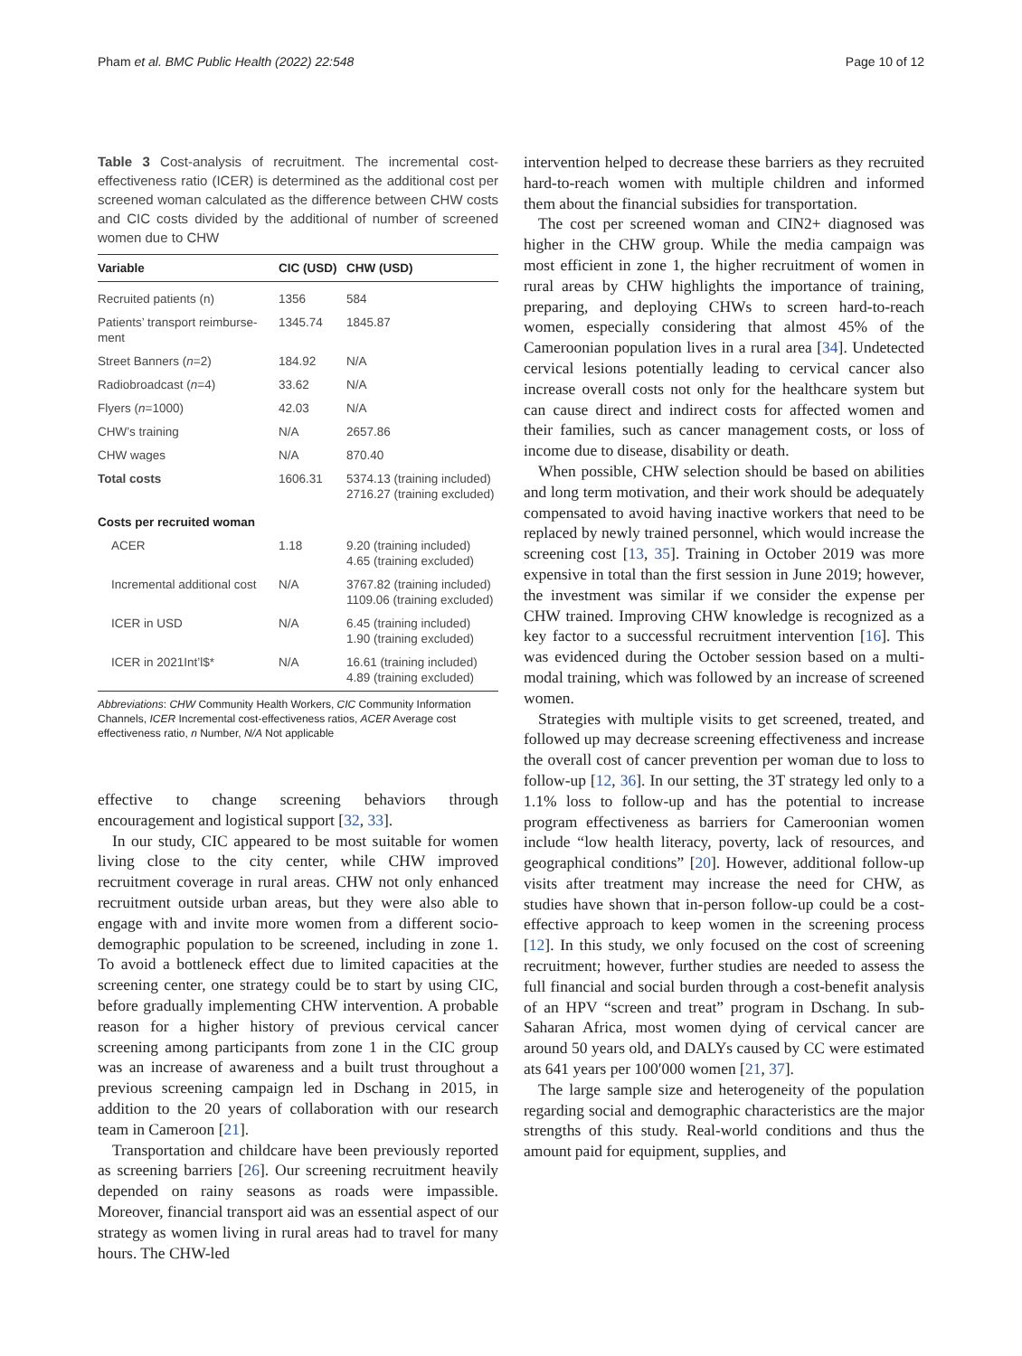Pham et al. BMC Public Health (2022) 22:548 Page 10 of 12
Table 3 Cost-analysis of recruitment. The incremental cost-effectiveness ratio (ICER) is determined as the additional cost per screened woman calculated as the difference between CHW costs and CIC costs divided by the additional of number of screened women due to CHW
| Variable | CIC (USD) | CHW (USD) |
| --- | --- | --- |
| Recruited patients (n) | 1356 | 584 |
| Patients’ transport reimburse-ment | 1345.74 | 1845.87 |
| Street Banners ( n =2) | 184.92 | N/A |
| Radiobroadcast ( n =4) | 33.62 | N/A |
| Flyers ( n =1000) | 42.03 | N/A |
| CHW’s training | N/A | 2657.86 |
| CHW wages | N/A | 870.40 |
| Total costs | 1606.31 | 5374.13 (training included) 2716.27 (training excluded) |
| Costs per recruited woman | | |
| ACER | 1.18 | 9.20 (training included) 4.65 (training excluded) |
| Incremental additional cost | N/A | 3767.82 (training included) 1109.06 (training excluded) |
| ICER in USD | N/A | 6.45 (training included) 1.90 (training excluded) |
| ICER in 2021Int’l$* | N/A | 16.61 (training included) 4.89 (training excluded) |
Abbreviations: CHW Community Health Workers, CIC Community Information Channels, ICER Incremental cost-effectiveness ratios, ACER Average cost effectiveness ratio, n Number, N/A Not applicable
effective to change screening behaviors through encouragement and logistical support [32, 33].
In our study, CIC appeared to be most suitable for women living close to the city center, while CHW improved recruitment coverage in rural areas. CHW not only enhanced recruitment outside urban areas, but they were also able to engage with and invite more women from a different socio-demographic population to be screened, including in zone 1. To avoid a bottleneck effect due to limited capacities at the screening center, one strategy could be to start by using CIC, before gradually implementing CHW intervention. A probable reason for a higher history of previous cervical cancer screening among participants from zone 1 in the CIC group was an increase of awareness and a built trust throughout a previous screening campaign led in Dschang in 2015, in addition to the 20 years of collaboration with our research team in Cameroon [21].
Transportation and childcare have been previously reported as screening barriers [26]. Our screening recruitment heavily depended on rainy seasons as roads were impassible. Moreover, financial transport aid was an essential aspect of our strategy as women living in rural areas had to travel for many hours. The CHW-led
intervention helped to decrease these barriers as they recruited hard-to-reach women with multiple children and informed them about the financial subsidies for transportation.
The cost per screened woman and CIN2+ diagnosed was higher in the CHW group. While the media campaign was most efficient in zone 1, the higher recruitment of women in rural areas by CHW highlights the importance of training, preparing, and deploying CHWs to screen hard-to-reach women, especially considering that almost 45% of the Cameroonian population lives in a rural area [34]. Undetected cervical lesions potentially leading to cervical cancer also increase overall costs not only for the healthcare system but can cause direct and indirect costs for affected women and their families, such as cancer management costs, or loss of income due to disease, disability or death.
When possible, CHW selection should be based on abilities and long term motivation, and their work should be adequately compensated to avoid having inactive workers that need to be replaced by newly trained personnel, which would increase the screening cost [13, 35]. Training in October 2019 was more expensive in total than the first session in June 2019; however, the investment was similar if we consider the expense per CHW trained. Improving CHW knowledge is recognized as a key factor to a successful recruitment intervention [16]. This was evidenced during the October session based on a multi-modal training, which was followed by an increase of screened women.
Strategies with multiple visits to get screened, treated, and followed up may decrease screening effectiveness and increase the overall cost of cancer prevention per woman due to loss to follow-up [12, 36]. In our setting, the 3T strategy led only to a 1.1% loss to follow-up and has the potential to increase program effectiveness as barriers for Cameroonian women include “low health literacy, poverty, lack of resources, and geographical conditions” [20]. However, additional follow-up visits after treatment may increase the need for CHW, as studies have shown that in-person follow-up could be a cost-effective approach to keep women in the screening process [12]. In this study, we only focused on the cost of screening recruitment; however, further studies are needed to assess the full financial and social burden through a cost-benefit analysis of an HPV “screen and treat” program in Dschang. In sub-Saharan Africa, most women dying of cervical cancer are around 50 years old, and DALYs caused by CC were estimated ats 641 years per 100′000 women [21, 37].
The large sample size and heterogeneity of the population regarding social and demographic characteristics are the major strengths of this study. Real-world conditions and thus the amount paid for equipment, supplies, and